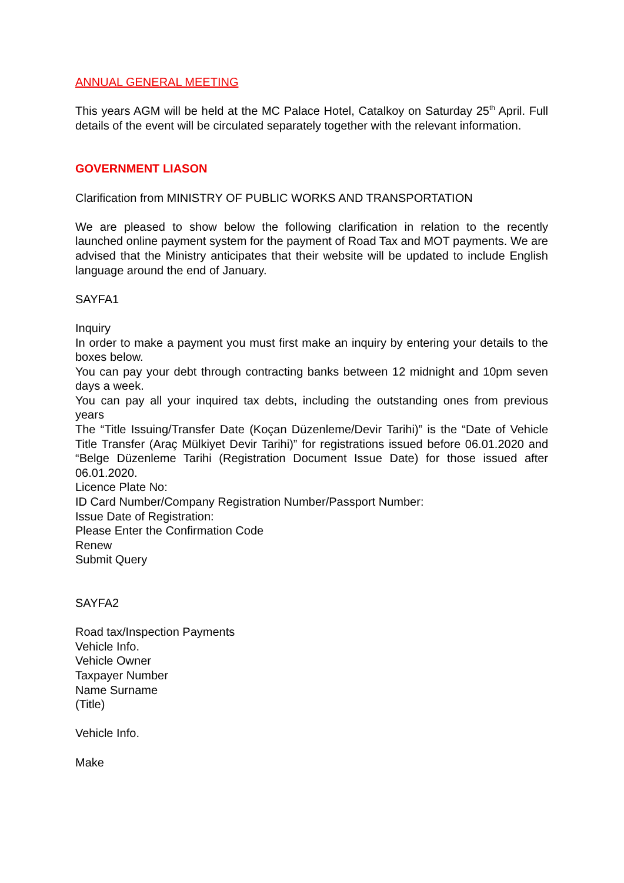ANNUAL GENERAL MEETING
This years AGM will be held at the MC Palace Hotel, Catalkoy on Saturday 25<sup>th</sup> April. Full details of the event will be circulated separately together with the relevant information.
GOVERNMENT LIASON
Clarification from MINISTRY OF PUBLIC WORKS AND TRANSPORTATION
We are pleased to show below the following clarification in relation to the recently launched online payment system for the payment of Road Tax and MOT payments. We are advised that the Ministry anticipates that their website will be updated to include English language around the end of January.
SAYFA1
Inquiry
In order to make a payment you must first make an inquiry by entering your details to the boxes below.
You can pay your debt through contracting banks between 12 midnight and 10pm seven days a week.
You can pay all your inquired tax debts, including the outstanding ones from previous years
The “Title Issuing/Transfer Date (Koçan Düzenleme/Devir Tarihi)” is the “Date of Vehicle Title Transfer (Araç Mülkiyet Devir Tarihi)” for registrations issued before 06.01.2020 and “Belge Düzenleme Tarihi (Registration Document Issue Date) for those issued after 06.01.2020.
Licence Plate No:
ID Card Number/Company Registration Number/Passport Number:
Issue Date of Registration:
Please Enter the Confirmation Code
Renew
Submit Query
SAYFA2
Road tax/Inspection Payments
Vehicle Info.
Vehicle Owner
Taxpayer Number
Name Surname
(Title)
Vehicle Info.
Make